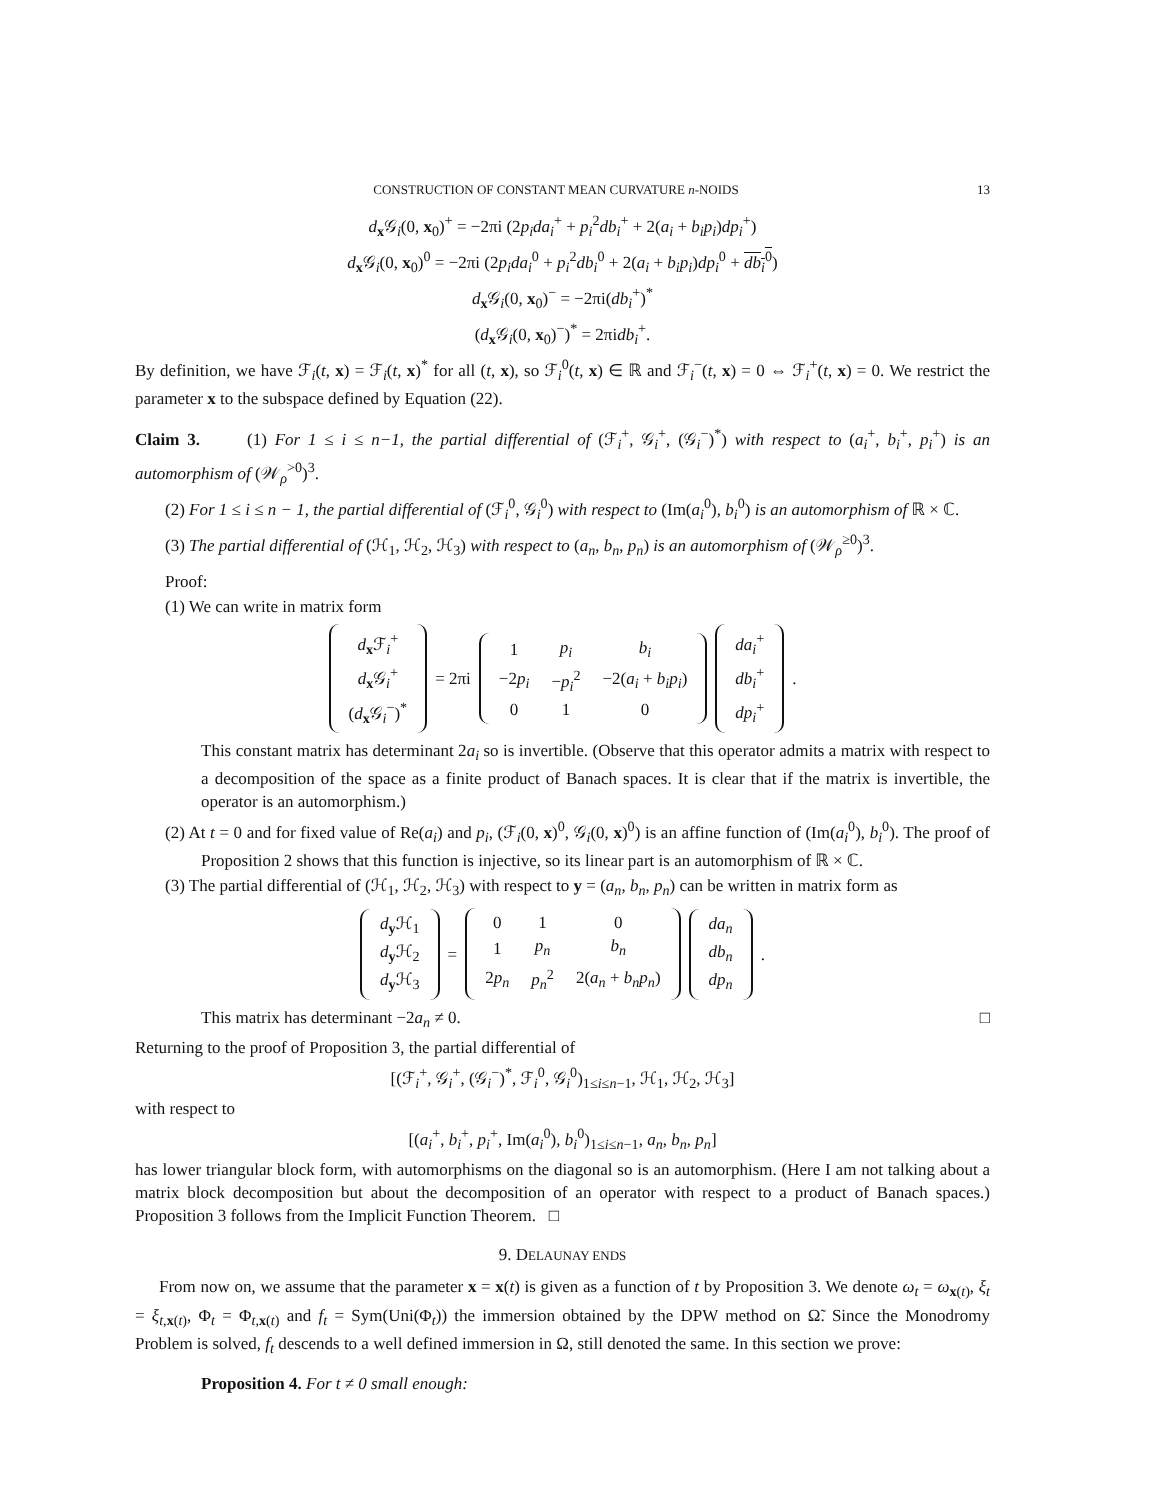CONSTRUCTION OF CONSTANT MEAN CURVATURE n-NOIDS 13
d<sub>x</sub>𝒢<sub>i</sub>(0, x<sub>0</sub>)<sup>+</sup> = −2πi (2p<sub>i</sub>da<sub>i</sub><sup>+</sup> + p<sub>i</sub><sup>2</sup>db<sub>i</sub><sup>+</sup> + 2(a<sub>i</sub> + b<sub>i</sub>p<sub>i</sub>)dp<sub>i</sub><sup>+</sup>)
d<sub>x</sub>𝒢<sub>i</sub>(0, x<sub>0</sub>)<sup>0</sup> = −2πi (2p<sub>i</sub>da<sub>i</sub><sup>0</sup> + p<sub>i</sub><sup>2</sup>db<sub>i</sub><sup>0</sup> + 2(a<sub>i</sub> + b<sub>i</sub>p<sub>i</sub>)dp<sub>i</sub><sup>0</sup> + db<sub>i</sub><sup>0</sup>)
d<sub>x</sub>𝒢<sub>i</sub>(0, x<sub>0</sub>)<sup>−</sup> = −2πi(db<sub>i</sub><sup>+</sup>)<sup>*</sup>
(d<sub>x</sub>𝒢<sub>i</sub>(0, x<sub>0</sub>)<sup>−</sup>)<sup>*</sup> = 2πidb<sub>i</sub><sup>+</sup>.
By definition, we have ℱ<sub>i</sub>(t, x) = ℱ<sub>i</sub>(t, x)<sup>*</sup> for all (t, x), so ℱ<sub>i</sub><sup>0</sup>(t, x) ∈ ℝ and ℱ<sub>i</sub><sup>−</sup>(t, x) = 0 ⇔ ℱ<sub>i</sub><sup>+</sup>(t, x) = 0. We restrict the parameter x to the subspace defined by Equation (22).
Claim 3. (1) For 1 ≤ i ≤ n−1, the partial differential of (ℱ<sub>i</sub><sup>+</sup>, 𝒢<sub>i</sub><sup>+</sup>, (𝒢<sub>i</sub><sup>−</sup>)<sup>*</sup>) with respect to (a<sub>i</sub><sup>+</sup>, b<sub>i</sub><sup>+</sup>, p<sub>i</sub><sup>+</sup>) is an automorphism of (𝒲<sub>ρ</sub><sup>>0</sup>)<sup>3</sup>.
(2) For 1 ≤ i ≤ n − 1, the partial differential of (ℱ<sub>i</sub><sup>0</sup>, 𝒢<sub>i</sub><sup>0</sup>) with respect to (Im(a<sub>i</sub><sup>0</sup>), b<sub>i</sub><sup>0</sup>) is an automorphism of ℝ × ℂ.
(3) The partial differential of (ℋ<sub>1</sub>, ℋ<sub>2</sub>, ℋ<sub>3</sub>) with respect to (a<sub>n</sub>, b<sub>n</sub>, p<sub>n</sub>) is an automorphism of (𝒲<sub>ρ</sub><sup>≥0</sup>)<sup>3</sup>.
Proof:
(1) We can write in matrix form
| d<sub>x</sub>ℱ<sub>i</sub><sup>+</sup> |
| d<sub>x</sub>𝒢<sub>i</sub><sup>+</sup> |
| ( d<sub>x</sub>𝒢<sub>i</sub><sup>−</sup>)<sup>*</sup> |
= 2πi
| 1 | p<sub>i</sub> | b<sub>i</sub> |
| −2 p<sub>i</sub> | − p<sub>i</sub><sup>2</sup> | −2( a<sub>i</sub> + b<sub>i</sub>p<sub>i</sub> ) |
| 0 | 1 | 0 |
| da<sub>i</sub><sup>+</sup> |
| db<sub>i</sub><sup>+</sup> |
| dp<sub>i</sub><sup>+</sup> |
.
This constant matrix has determinant 2a<sub>i</sub> so is invertible. (Observe that this operator admits a matrix with respect to a decomposition of the space as a finite product of Banach spaces. It is clear that if the matrix is invertible, the operator is an automorphism.)
(2) At t = 0 and for fixed value of Re(a<sub>i</sub>) and p<sub>i</sub>, (ℱ<sub>i</sub>(0, x)<sup>0</sup>, 𝒢<sub>i</sub>(0, x)<sup>0</sup>) is an affine function of (Im(a<sub>i</sub><sup>0</sup>), b<sub>i</sub><sup>0</sup>). The proof of Proposition 2 shows that this function is injective, so its linear part is an automorphism of ℝ × ℂ.
(3) The partial differential of (ℋ<sub>1</sub>, ℋ<sub>2</sub>, ℋ<sub>3</sub>) with respect to y = (a<sub>n</sub>, b<sub>n</sub>, p<sub>n</sub>) can be written in matrix form as
| d<sub>y</sub>ℋ<sub>1</sub> |
| d<sub>y</sub>ℋ<sub>2</sub> |
| d<sub>y</sub>ℋ<sub>3</sub> |
=
| 0 | 1 | 0 |
| 1 | p<sub>n</sub> | b<sub>n</sub> |
| 2 p<sub>n</sub> | p<sub>n</sub><sup>2</sup> | 2( a<sub>n</sub> + b<sub>n</sub>p<sub>n</sub> ) |
| da<sub>n</sub> |
| db<sub>n</sub> |
| dp<sub>n</sub> |
.
This matrix has determinant −2a<sub>n</sub> ≠ 0. □
Returning to the proof of Proposition 3, the partial differential of
[(ℱ<sub>i</sub><sup>+</sup>, 𝒢<sub>i</sub><sup>+</sup>, (𝒢<sub>i</sub><sup>−</sup>)<sup>*</sup>, ℱ<sub>i</sub><sup>0</sup>, 𝒢<sub>i</sub><sup>0</sup>)<sub>1≤i≤n−1</sub>, ℋ<sub>1</sub>, ℋ<sub>2</sub>, ℋ<sub>3</sub>]
with respect to
[(a<sub>i</sub><sup>+</sup>, b<sub>i</sub><sup>+</sup>, p<sub>i</sub><sup>+</sup>, Im(a<sub>i</sub><sup>0</sup>), b<sub>i</sub><sup>0</sup>)<sub>1≤i≤n−1</sub>, a<sub>n</sub>, b<sub>n</sub>, p<sub>n</sub>]
has lower triangular block form, with automorphisms on the diagonal so is an automorphism. (Here I am not talking about a matrix block decomposition but about the decomposition of an operator with respect to a product of Banach spaces.) Proposition 3 follows from the Implicit Function Theorem. □
9. DELAUNAY ENDS
From now on, we assume that the parameter x = x(t) is given as a function of t by Proposition 3. We denote ω<sub>t</sub> = ω<sub>x(t)</sub>, ξ<sub>t</sub> = ξ<sub>t,x(t)</sub>, Φ<sub>t</sub> = Φ<sub>t,x(t)</sub> and f<sub>t</sub> = Sym(Uni(Φ<sub>t</sub>)) the immersion obtained by the DPW method on Ω̃. Since the Monodromy Problem is solved, f<sub>t</sub> descends to a well defined immersion in Ω, still denoted the same. In this section we prove:
Proposition 4. For t ≠ 0 small enough: